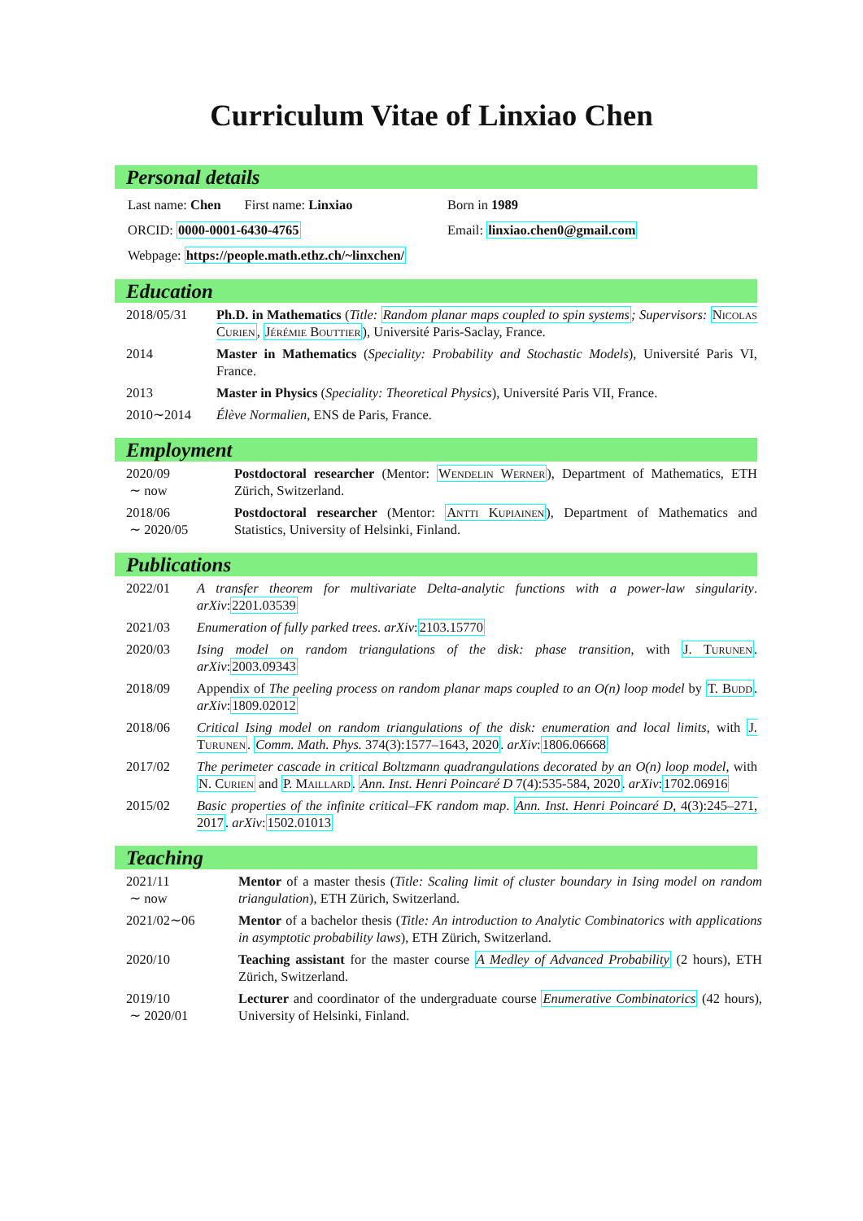Curriculum Vitae of Linxiao Chen
Personal details
Last name: Chen First name: Linxiao Born in 1989
ORCID: 0000-0001-6430-4765 Email: linxiao.chen0@gmail.com
Webpage: https://people.math.ethz.ch/~linxchen/
Education
2018/05/31 Ph.D. in Mathematics (Title: Random planar maps coupled to spin systems; Supervisors: Nicolas Curien, Jérémie Bouttier), Université Paris-Saclay, France.
2014 Master in Mathematics (Speciality: Probability and Stochastic Models), Université Paris VI, France.
2013 Master in Physics (Speciality: Theoretical Physics), Université Paris VII, France.
2010∼2014 Élève Normalien, ENS de Paris, France.
Employment
2020/09
∼ now Postdoctoral researcher (Mentor: Wendelin Werner), Department of Mathematics, ETH Zürich, Switzerland.
2018/06
∼ 2020/05 Postdoctoral researcher (Mentor: Antti Kupiainen), Department of Mathematics and Statistics, University of Helsinki, Finland.
Publications
2022/01 A transfer theorem for multivariate Delta-analytic functions with a power-law singularity. arXiv:2201.03539
2021/03 Enumeration of fully parked trees. arXiv:2103.15770
2020/03 Ising model on random triangulations of the disk: phase transition, with J. Turunen. arXiv:2003.09343
2018/09 Appendix of The peeling process on random planar maps coupled to an O(n) loop model by T. Budd. arXiv:1809.02012
2018/06 Critical Ising model on random triangulations of the disk: enumeration and local limits, with J. Turunen. Comm. Math. Phys. 374(3):1577–1643, 2020. arXiv:1806.06668
2017/02 The perimeter cascade in critical Boltzmann quadrangulations decorated by an O(n) loop model, with N. Curien and P. Maillard. Ann. Inst. Henri Poincaré D 7(4):535-584, 2020. arXiv:1702.06916
2015/02 Basic properties of the infinite critical–FK random map. Ann. Inst. Henri Poincaré D, 4(3):245–271, 2017. arXiv:1502.01013
Teaching
2021/11
∼ now Mentor of a master thesis (Title: Scaling limit of cluster boundary in Ising model on random triangulation), ETH Zürich, Switzerland.
2021/02∼06 Mentor of a bachelor thesis (Title: An introduction to Analytic Combinatorics with applications in asymptotic probability laws), ETH Zürich, Switzerland.
2020/10 Teaching assistant for the master course A Medley of Advanced Probability (2 hours), ETH Zürich, Switzerland.
2019/10
∼ 2020/01 Lecturer and coordinator of the undergraduate course Enumerative Combinatorics (42 hours), University of Helsinki, Finland.